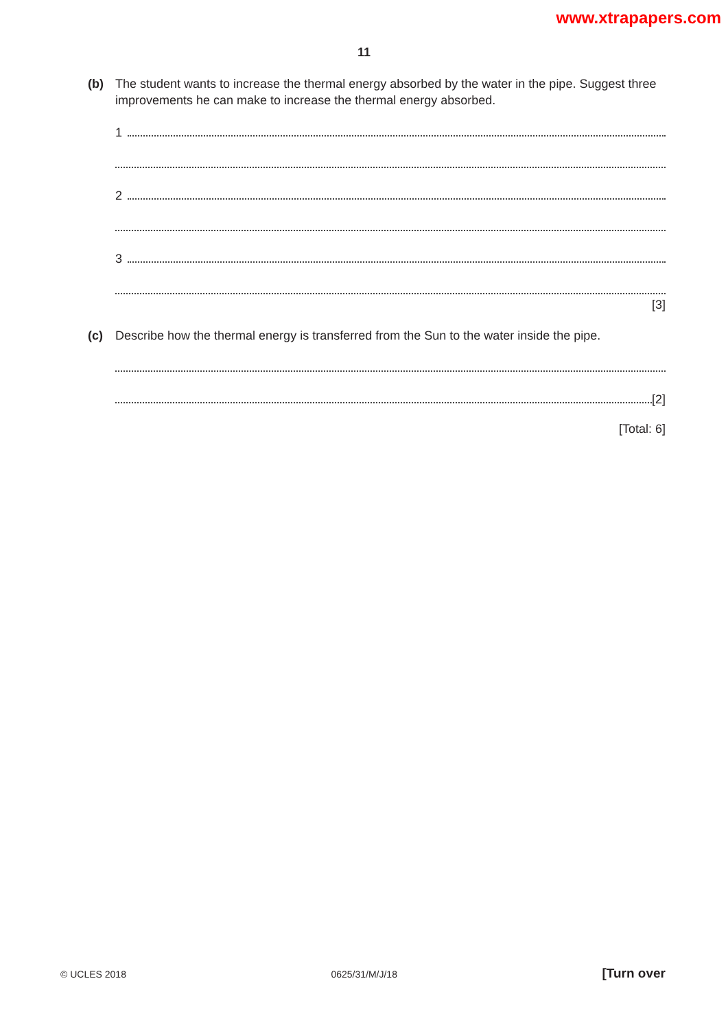www.xtrapapers.com
11
(b) The student wants to increase the thermal energy absorbed by the water in the pipe. Suggest three improvements he can make to increase the thermal energy absorbed.
1
2
3
[3]
(c) Describe how the thermal energy is transferred from the Sun to the water inside the pipe.
[2]
[Total: 6]
© UCLES 2018 0625/31/M/J/18 [Turn over